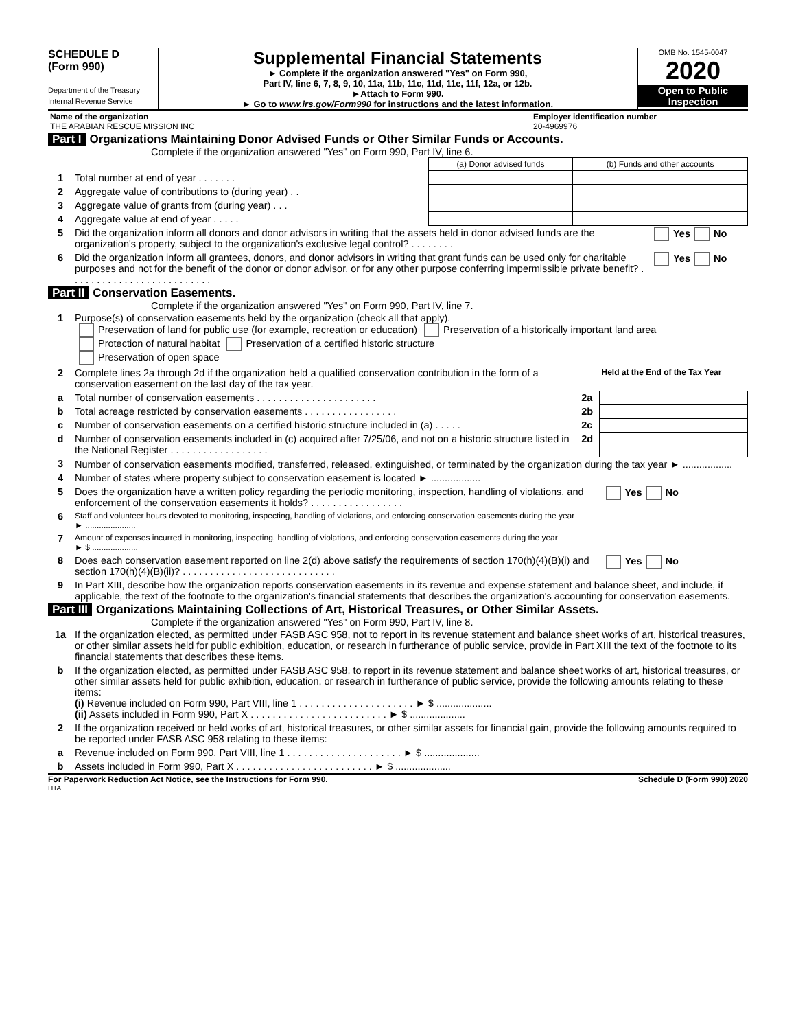SCHEDULE D
(Form 990)
Department of the Treasury
Internal Revenue Service
Supplemental Financial Statements
► Complete if the organization answered "Yes" on Form 990,
Part IV, line 6, 7, 8, 9, 10, 11a, 11b, 11c, 11d, 11e, 11f, 12a, or 12b.
►Attach to Form 990.
► Go to www.irs.gov/Form990 for instructions and the latest information.
OMB No. 1545-0047
2020
Open to Public Inspection
| Name of the organization THE ARABIAN RESCUE MISSION INC | Employer identification number 20-4969976 |
Part I Organizations Maintaining Donor Advised Funds or Other Similar Funds or Accounts.
Complete if the organization answered "Yes" on Form 990, Part IV, line 6.
| | | (a) Donor advised funds | (b) Funds and other accounts |
| 1 | Total number at end of year . . . . . . . | | |
| 2 | Aggregate value of contributions to (during year) . . | | |
| 3 | Aggregate value of grants from (during year) . . . | | |
| 4 | Aggregate value at end of year . . . . . | | |
| 5 | Did the organization inform all donors and donor advisors in writing that the assets held in donor advised funds are the organization's property, subject to the organization's exclusive legal control? . . . . . . . . | Yes No |
| 6 | Did the organization inform all grantees, donors, and donor advisors in writing that grant funds can be used only for charitable purposes and not for the benefit of the donor or donor advisor, or for any other purpose conferring impermissible private benefit? . . . . . . . . . . . . . . . . . . . . . . . . . . | Yes No |
Part II Conservation Easements.
Complete if the organization answered "Yes" on Form 990, Part IV, line 7.
| 1 | Purpose(s) of conservation easements held by the organization (check all that apply). Preservation of land for public use (for example, recreation or education) Preservation of a historically important land area Protection of natural habitat Preservation of a certified historic structure Preservation of open space | | |
| 2 | Complete lines 2a through 2d if the organization held a qualified conservation contribution in the form of a conservation easement on the last day of the tax year. | | Held at the End of the Tax Year |
| a | Total number of conservation easements . . . . . . . . . . . . . . . . . . . . . . | 2a | |
| b | Total acreage restricted by conservation easements . . . . . . . . . . . . . . . . . | 2b | |
| c | Number of conservation easements on a certified historic structure included in (a) . . . . . | 2c | |
| d | Number of conservation easements included in (c) acquired after 7/25/06, and not on a historic structure listed in the National Register . . . . . . . . . . . . . . . . . . | 2d | |
| 3 | Number of conservation easements modified, transferred, released, extinguished, or terminated by the organization during the tax year ► .................. | | |
| 4 | Number of states where property subject to conservation easement is located ► .................. | | |
| 5 | Does the organization have a written policy regarding the periodic monitoring, inspection, handling of violations, and enforcement of the conservation easements it holds? . . . . . . . . . . . . . . . . . | | Yes No |
| 6 | Staff and volunteer hours devoted to monitoring, inspecting, handling of violations, and enforcing conservation easements during the year ► ...................... | | |
| 7 | Amount of expenses incurred in monitoring, inspecting, handling of violations, and enforcing conservation easements during the year ► $ .................... | | |
| 8 | Does each conservation easement reported on line 2(d) above satisfy the requirements of section 170(h)(4)(B)(i) and section 170(h)(4)(B)(ii)? . . . . . . . . . . . . . . . . . . . . . . . . . . . . | | Yes No |
| 9 | In Part XIII, describe how the organization reports conservation easements in its revenue and expense statement and balance sheet, and include, if applicable, the text of the footnote to the organization's financial statements that describes the organization's accounting for conservation easements. | | |
Part III Organizations Maintaining Collections of Art, Historical Treasures, or Other Similar Assets.
Complete if the organization answered "Yes" on Form 990, Part IV, line 8.
| 1a | If the organization elected, as permitted under FASB ASC 958, not to report in its revenue statement and balance sheet works of art, historical treasures, or other similar assets held for public exhibition, education, or research in furtherance of public service, provide in Part XIII the text of the footnote to its financial statements that describes these items. |
| b | If the organization elected, as permitted under FASB ASC 958, to report in its revenue statement and balance sheet works of art, historical treasures, or other similar assets held for public exhibition, education, or research in furtherance of public service, provide the following amounts relating to these items: (i) Revenue included on Form 990, Part VIII, line 1 . . . . . . . . . . . . . . . . . . . . . ► $ .................... (ii) Assets included in Form 990, Part X . . . . . . . . . . . . . . . . . . . . . . . . . ► $ .................... |
| 2 | If the organization received or held works of art, historical treasures, or other similar assets for financial gain, provide the following amounts required to be reported under FASB ASC 958 relating to these items: |
| a | Revenue included on Form 990, Part VIII, line 1 . . . . . . . . . . . . . . . . . . . . . ► $ .................... |
| b | Assets included in Form 990, Part X . . . . . . . . . . . . . . . . . . . . . . . . . ► $ .................... |
For Paperwork Reduction Act Notice, see the Instructions for Form 990. Schedule D (Form 990) 2020
HTA